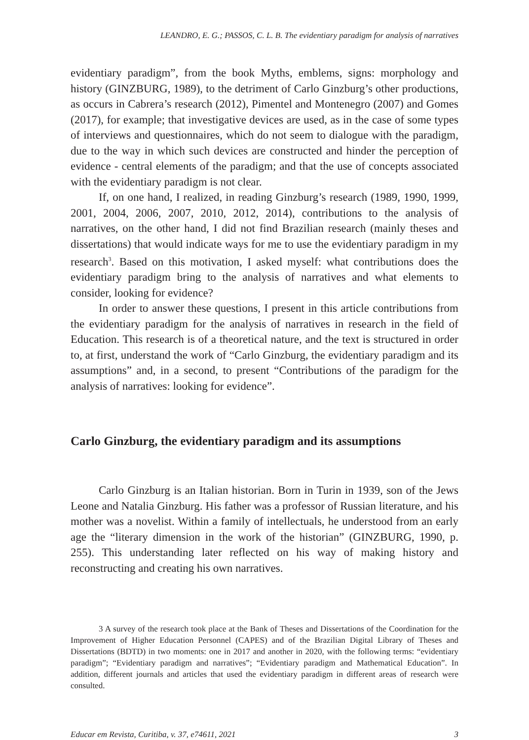LEANDRO, E. G.; PASSOS, C. L. B. The evidentiary paradigm for analysis of narratives
evidentiary paradigm”, from the book Myths, emblems, signs: morphology and history (GINZBURG, 1989), to the detriment of Carlo Ginzburg’s other productions, as occurs in Cabrera’s research (2012), Pimentel and Montenegro (2007) and Gomes (2017), for example; that investigative devices are used, as in the case of some types of interviews and questionnaires, which do not seem to dialogue with the paradigm, due to the way in which such devices are constructed and hinder the perception of evidence - central elements of the paradigm; and that the use of concepts associated with the evidentiary paradigm is not clear.
If, on one hand, I realized, in reading Ginzburg’s research (1989, 1990, 1999, 2001, 2004, 2006, 2007, 2010, 2012, 2014), contributions to the analysis of narratives, on the other hand, I did not find Brazilian research (mainly theses and dissertations) that would indicate ways for me to use the evidentiary paradigm in my research<sup>3</sup>. Based on this motivation, I asked myself: what contributions does the evidentiary paradigm bring to the analysis of narratives and what elements to consider, looking for evidence?
In order to answer these questions, I present in this article contributions from the evidentiary paradigm for the analysis of narratives in research in the field of Education. This research is of a theoretical nature, and the text is structured in order to, at first, understand the work of “Carlo Ginzburg, the evidentiary paradigm and its assumptions” and, in a second, to present “Contributions of the paradigm for the analysis of narratives: looking for evidence”.
Carlo Ginzburg, the evidentiary paradigm and its assumptions
Carlo Ginzburg is an Italian historian. Born in Turin in 1939, son of the Jews Leone and Natalia Ginzburg. His father was a professor of Russian literature, and his mother was a novelist. Within a family of intellectuals, he understood from an early age the “literary dimension in the work of the historian” (GINZBURG, 1990, p. 255). This understanding later reflected on his way of making history and reconstructing and creating his own narratives.
3 A survey of the research took place at the Bank of Theses and Dissertations of the Coordination for the Improvement of Higher Education Personnel (CAPES) and of the Brazilian Digital Library of Theses and Dissertations (BDTD) in two moments: one in 2017 and another in 2020, with the following terms: “evidentiary paradigm”; “Evidentiary paradigm and narratives”; “Evidentiary paradigm and Mathematical Education”. In addition, different journals and articles that used the evidentiary paradigm in different areas of research were consulted.
Educar em Revista, Curitiba, v. 37, e74611, 2021 3